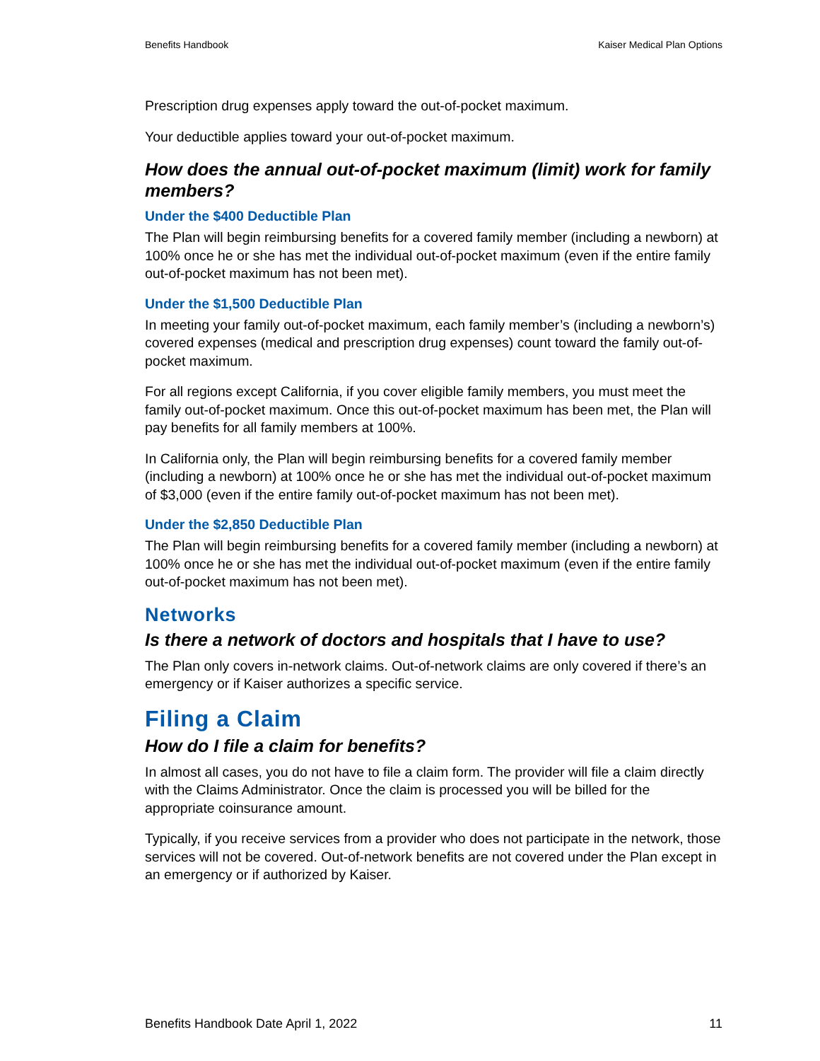Benefits Handbook Kaiser Medical Plan Options
Prescription drug expenses apply toward the out-of-pocket maximum.
Your deductible applies toward your out-of-pocket maximum.
How does the annual out-of-pocket maximum (limit) work for family members?
Under the $400 Deductible Plan
The Plan will begin reimbursing benefits for a covered family member (including a newborn) at 100% once he or she has met the individual out-of-pocket maximum (even if the entire family out-of-pocket maximum has not been met).
Under the $1,500 Deductible Plan
In meeting your family out-of-pocket maximum, each family member’s (including a newborn’s) covered expenses (medical and prescription drug expenses) count toward the family out-of-pocket maximum.
For all regions except California, if you cover eligible family members, you must meet the family out-of-pocket maximum. Once this out-of-pocket maximum has been met, the Plan will pay benefits for all family members at 100%.
In California only, the Plan will begin reimbursing benefits for a covered family member (including a newborn) at 100% once he or she has met the individual out-of-pocket maximum of $3,000 (even if the entire family out-of-pocket maximum has not been met).
Under the $2,850 Deductible Plan
The Plan will begin reimbursing benefits for a covered family member (including a newborn) at 100% once he or she has met the individual out-of-pocket maximum (even if the entire family out-of-pocket maximum has not been met).
Networks
Is there a network of doctors and hospitals that I have to use?
The Plan only covers in-network claims. Out-of-network claims are only covered if there’s an emergency or if Kaiser authorizes a specific service.
Filing a Claim
How do I file a claim for benefits?
In almost all cases, you do not have to file a claim form. The provider will file a claim directly with the Claims Administrator. Once the claim is processed you will be billed for the appropriate coinsurance amount.
Typically, if you receive services from a provider who does not participate in the network, those services will not be covered. Out-of-network benefits are not covered under the Plan except in an emergency or if authorized by Kaiser.
Benefits Handbook Date April 1, 2022 11